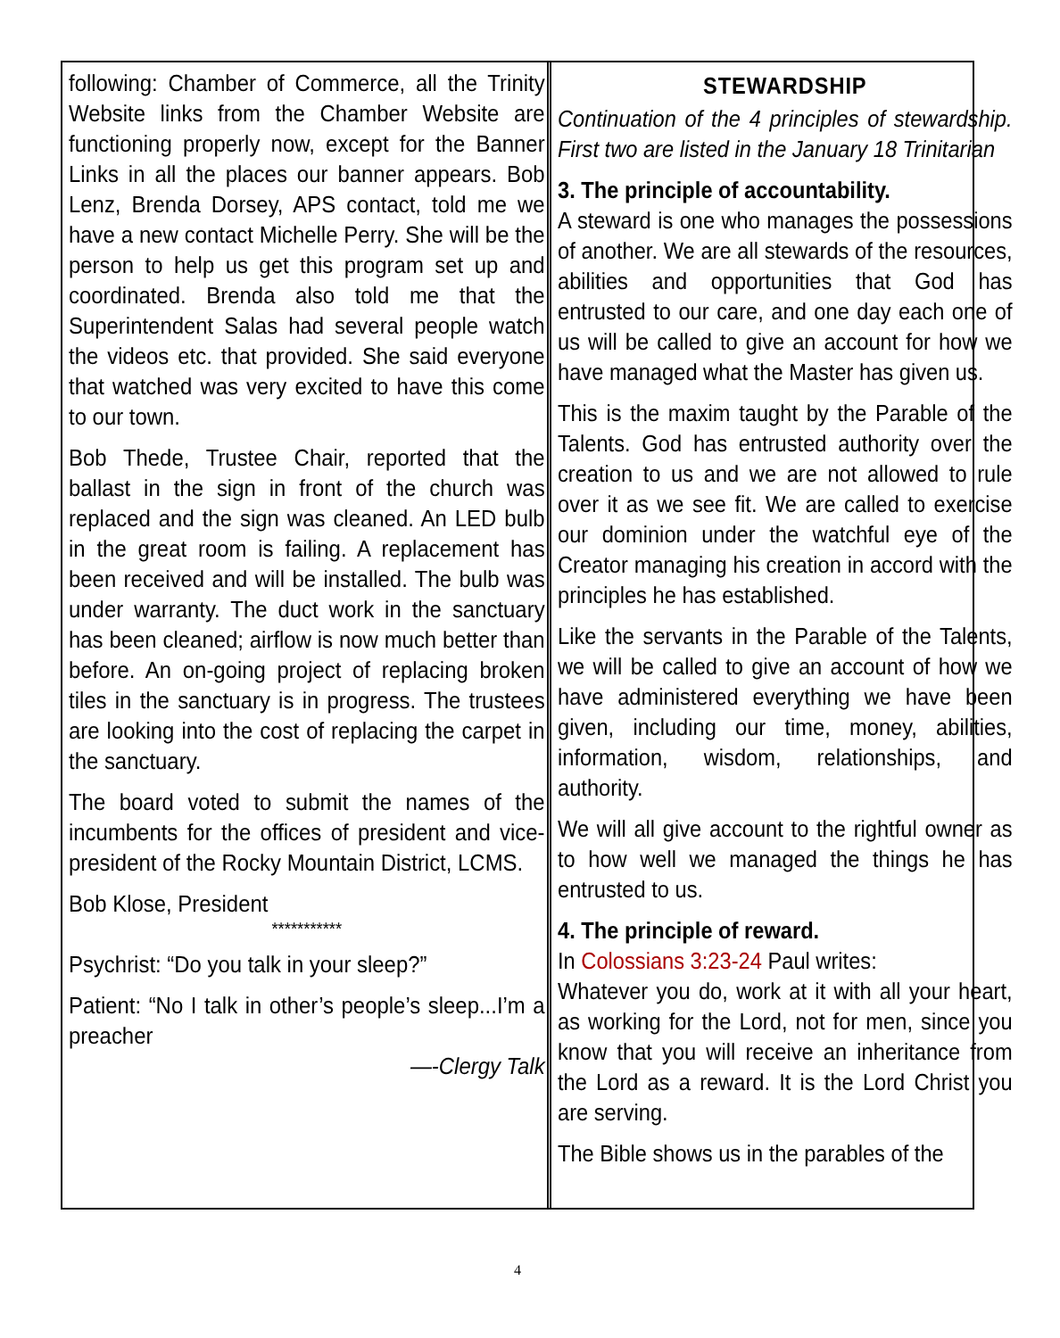following: Chamber of Commerce, all the Trinity Website links from the Chamber Website are functioning properly now, except for the Banner Links in all the places our banner appears. Bob Lenz, Brenda Dorsey, APS contact, told me we have a new contact Michelle Perry. She will be the person to help us get this program set up and coordinated. Brenda also told me that the Superintendent Salas had several people watch the videos etc. that provided. She said everyone that watched was very excited to have this come to our town.
Bob Thede, Trustee Chair, reported that the ballast in the sign in front of the church was replaced and the sign was cleaned. An LED bulb in the great room is failing. A replacement has been received and will be installed. The bulb was under warranty. The duct work in the sanctuary has been cleaned; airflow is now much better than before. An on-going project of replacing broken tiles in the sanctuary is in progress. The trustees are looking into the cost of replacing the carpet in the sanctuary.
The board voted to submit the names of the incumbents for the offices of president and vice-president of the Rocky Mountain District, LCMS.
Bob Klose, President
***********
Psychrist: “Do you talk in your sleep?”
Patient: “No I talk in other’s people’s sleep...I’m a preacher
—-Clergy Talk
STEWARDSHIP
Continuation of the 4 principles of stewardship. First two are listed in the January 18 Trinitarian
3. The principle of accountability.
A steward is one who manages the possessions of another. We are all stewards of the resources, abilities and opportunities that God has entrusted to our care, and one day each one of us will be called to give an account for how we have managed what the Master has given us.
This is the maxim taught by the Parable of the Talents. God has entrusted authority over the creation to us and we are not allowed to rule over it as we see fit. We are called to exercise our dominion under the watchful eye of the Creator managing his creation in accord with the principles he has established.
Like the servants in the Parable of the Talents, we will be called to give an account of how we have administered everything we have been given, including our time, money, abilities, information, wisdom, relationships, and authority.
We will all give account to the rightful owner as to how well we managed the things he has entrusted to us.
4. The principle of reward.
In Colossians 3:23-24 Paul writes:
Whatever you do, work at it with all your heart, as working for the Lord, not for men, since you know that you will receive an inheritance from the Lord as a reward. It is the Lord Christ you are serving.
The Bible shows us in the parables of the
4